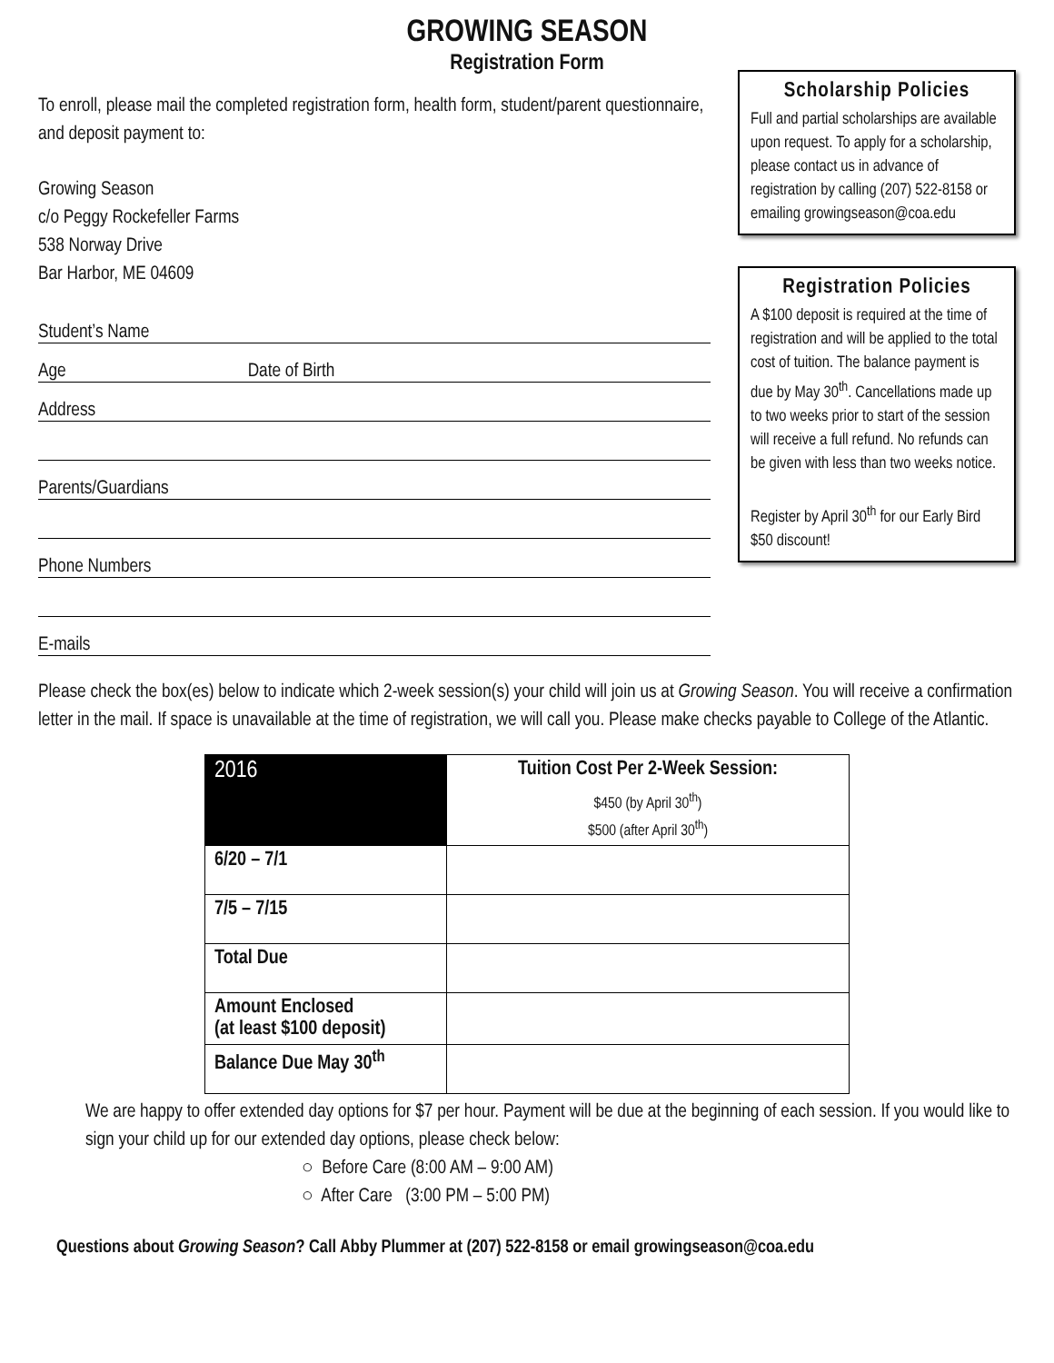GROWING SEASON
Registration Form
To enroll, please mail the completed registration form, health form, student/parent questionnaire, and deposit payment to:
Growing Season
c/o Peggy Rockefeller Farms
538 Norway Drive
Bar Harbor, ME 04609
Student’s Name
Age Date of Birth
Address
Parents/Guardians
Phone Numbers
E-mails
Scholarship Policies
Full and partial scholarships are available upon request. To apply for a scholarship, please contact us in advance of registration by calling (207) 522-8158 or emailing growingseason@coa.edu
Registration Policies
A $100 deposit is required at the time of registration and will be applied to the total cost of tuition. The balance payment is due by May 30<sup>th</sup>. Cancellations made up to two weeks prior to start of the session will receive a full refund. No refunds can be given with less than two weeks notice.
Register by April 30<sup>th</sup> for our Early Bird $50 discount!
Please check the box(es) below to indicate which 2-week session(s) your child will join us at Growing Season. You will receive a confirmation letter in the mail. If space is unavailable at the time of registration, we will call you. Please make checks payable to College of the Atlantic.
| 2016 | Tuition Cost Per 2-Week Session: $450 (by April 30<sup>th</sup>) $500 (after April 30<sup>th</sup>) |
| 6/20 – 7/1 | |
| 7/5 – 7/15 | |
| Total Due | |
| Amount Enclosed (at least $100 deposit) | |
| Balance Due May 30<sup>th</sup> | |
We are happy to offer extended day options for $7 per hour. Payment will be due at the beginning of each session. If you would like to sign your child up for our extended day options, please check below:
○ Before Care (8:00 AM – 9:00 AM)
○ After Care (3:00 PM – 5:00 PM)
Questions about Growing Season? Call Abby Plummer at (207) 522-8158 or email growingseason@coa.edu